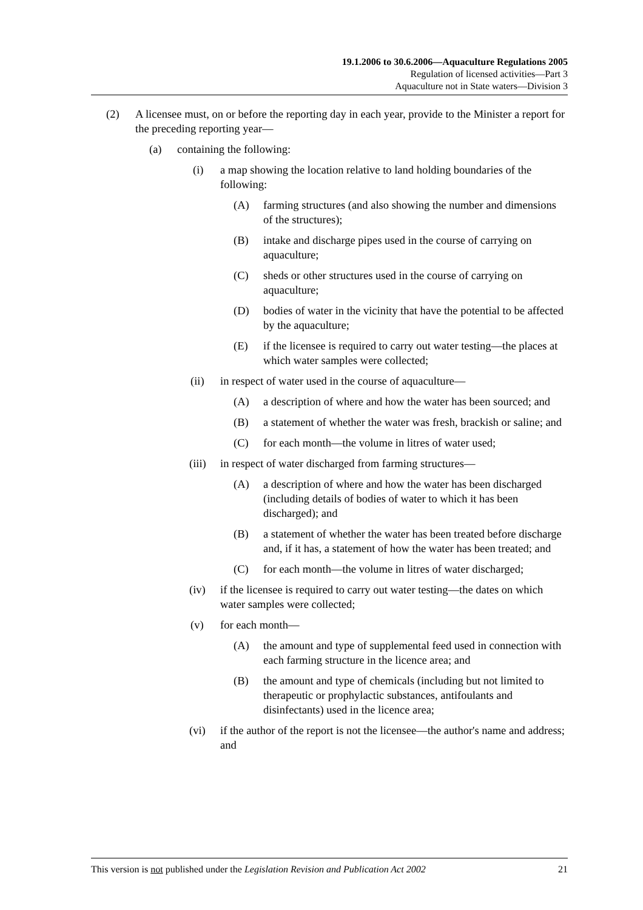19.1.2006 to 30.6.2006—Aquaculture Regulations 2005
Regulation of licensed activities—Part 3
Aquaculture not in State waters—Division 3
(2) A licensee must, on or before the reporting day in each year, provide to the Minister a report for the preceding reporting year—
(a) containing the following:
(i) a map showing the location relative to land holding boundaries of the following:
(A) farming structures (and also showing the number and dimensions of the structures);
(B) intake and discharge pipes used in the course of carrying on aquaculture;
(C) sheds or other structures used in the course of carrying on aquaculture;
(D) bodies of water in the vicinity that have the potential to be affected by the aquaculture;
(E) if the licensee is required to carry out water testing—the places at which water samples were collected;
(ii) in respect of water used in the course of aquaculture—
(A) a description of where and how the water has been sourced; and
(B) a statement of whether the water was fresh, brackish or saline; and
(C) for each month—the volume in litres of water used;
(iii) in respect of water discharged from farming structures—
(A) a description of where and how the water has been discharged (including details of bodies of water to which it has been discharged); and
(B) a statement of whether the water has been treated before discharge and, if it has, a statement of how the water has been treated; and
(C) for each month—the volume in litres of water discharged;
(iv) if the licensee is required to carry out water testing—the dates on which water samples were collected;
(v) for each month—
(A) the amount and type of supplemental feed used in connection with each farming structure in the licence area; and
(B) the amount and type of chemicals (including but not limited to therapeutic or prophylactic substances, antifoulants and disinfectants) used in the licence area;
(vi) if the author of the report is not the licensee—the author's name and address; and
This version is not published under the Legislation Revision and Publication Act 2002 21